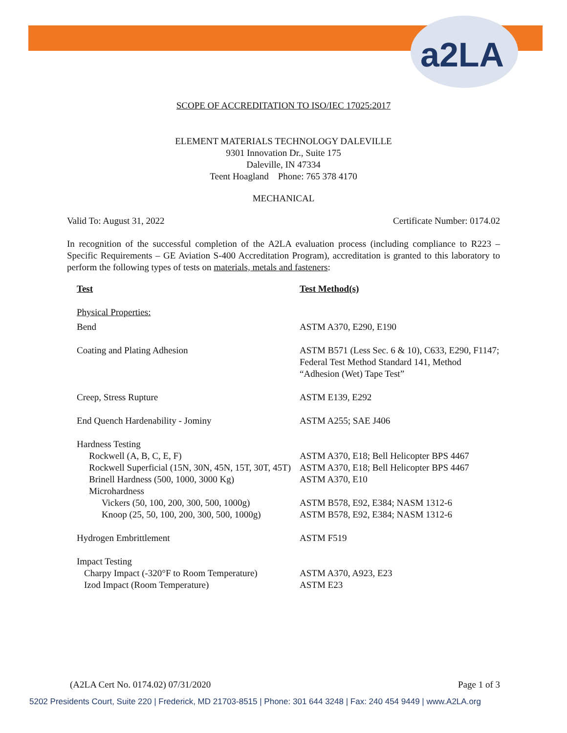a2LA
SCOPE OF ACCREDITATION TO ISO/IEC 17025:2017
ELEMENT MATERIALS TECHNOLOGY DALEVILLE
9301 Innovation Dr., Suite 175
Daleville, IN 47334
Teent Hoagland Phone: 765 378 4170
MECHANICAL
Valid To: August 31, 2022 Certificate Number: 0174.02
In recognition of the successful completion of the A2LA evaluation process (including compliance to R223 – Specific Requirements – GE Aviation S-400 Accreditation Program), accreditation is granted to this laboratory to perform the following types of tests on materials, metals and fasteners:
| Test | Test Method(s) |
| --- | --- |
| Physical Properties: | |
| Bend | ASTM A370, E290, E190 |
| Coating and Plating Adhesion | ASTM B571 (Less Sec. 6 & 10), C633, E290, F1147; Federal Test Method Standard 141, Method “Adhesion (Wet) Tape Test” |
| Creep, Stress Rupture | ASTM E139, E292 |
| End Quench Hardenability - Jominy | ASTM A255; SAE J406 |
| Hardness Testing | |
| Rockwell (A, B, C, E, F) | ASTM A370, E18; Bell Helicopter BPS 4467 |
| Rockwell Superficial (15N, 30N, 45N, 15T, 30T, 45T) | ASTM A370, E18; Bell Helicopter BPS 4467 |
| Brinell Hardness (500, 1000, 3000 Kg) | ASTM A370, E10 |
| Microhardness | |
| Vickers (50, 100, 200, 300, 500, 1000g) | ASTM B578, E92, E384; NASM 1312-6 |
| Knoop (25, 50, 100, 200, 300, 500, 1000g) | ASTM B578, E92, E384; NASM 1312-6 |
| Hydrogen Embrittlement | ASTM F519 |
| Impact Testing | |
| Charpy Impact (-320°F to Room Temperature) | ASTM A370, A923, E23 |
| Izod Impact (Room Temperature) | ASTM E23 |
(A2LA Cert No. 0174.02) 07/31/2020 Page 1 of 3
5202 Presidents Court, Suite 220 | Frederick, MD 21703-8515 | Phone: 301 644 3248 | Fax: 240 454 9449 | www.A2LA.org